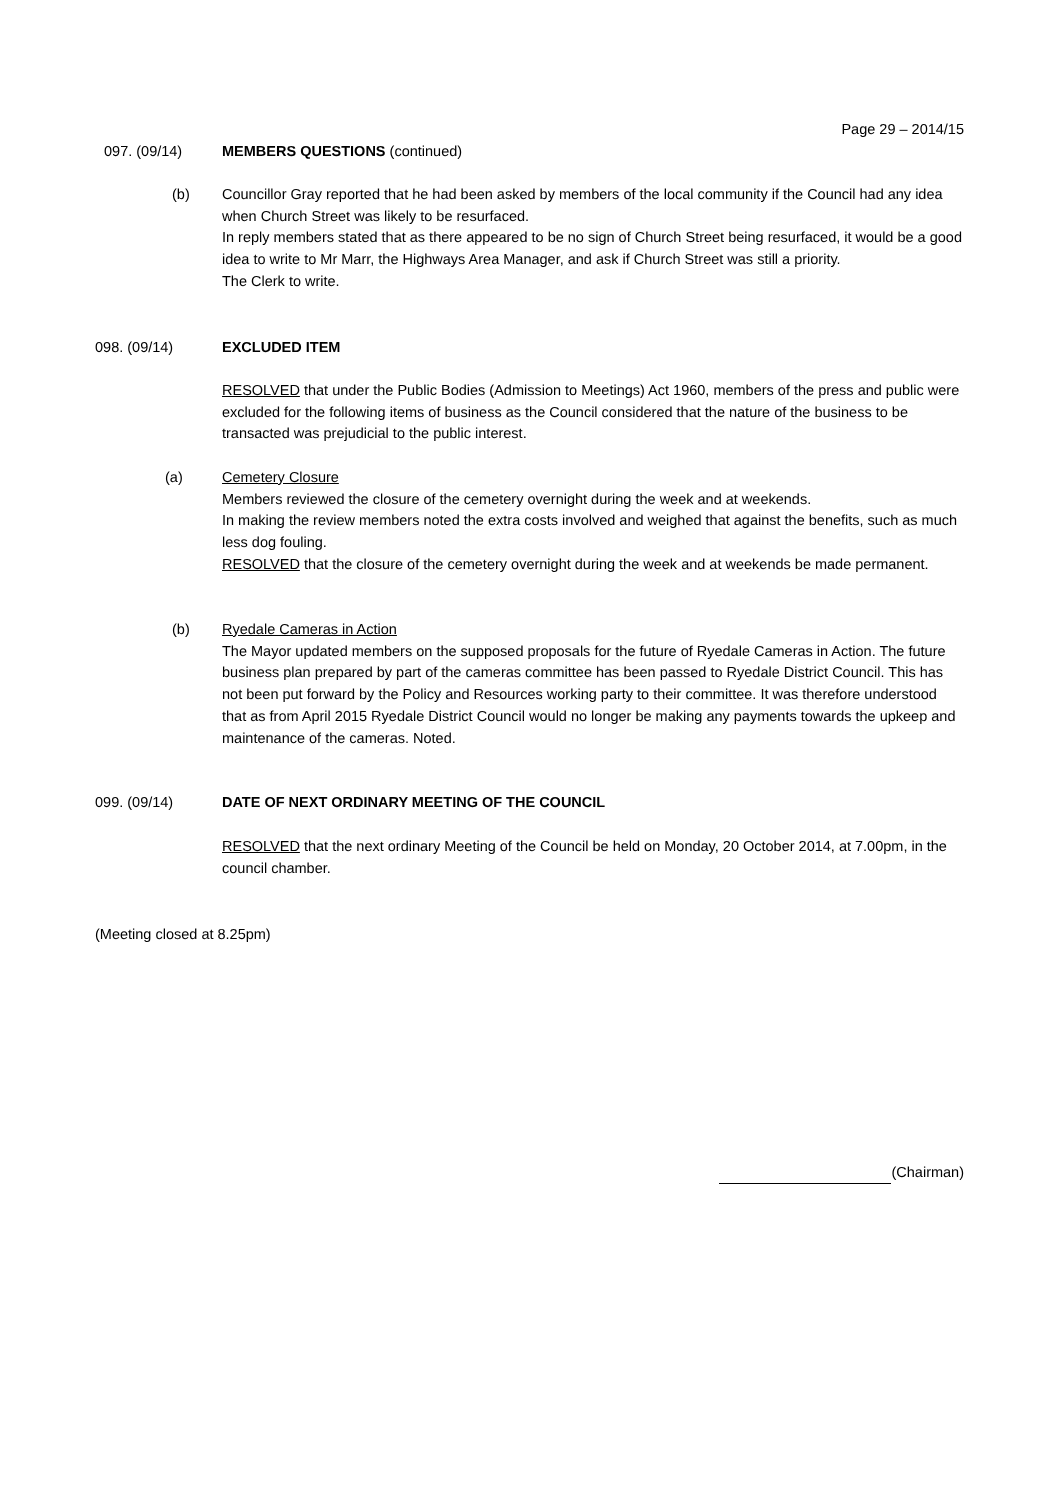Page 29 – 2014/15
097. (09/14) MEMBERS QUESTIONS (continued)
(b)
Councillor Gray reported that he had been asked by members of the local community if the Council had any idea when Church Street was likely to be resurfaced.
In reply members stated that as there appeared to be no sign of Church Street being resurfaced, it would be a good idea to write to Mr Marr, the Highways Area Manager, and ask if Church Street was still a priority.
The Clerk to write.
098. (09/14) EXCLUDED ITEM
RESOLVED that under the Public Bodies (Admission to Meetings) Act 1960, members of the press and public were excluded for the following items of business as the Council considered that the nature of the business to be transacted was prejudicial to the public interest.
(a)
Cemetery Closure
Members reviewed the closure of the cemetery overnight during the week and at weekends.
In making the review members noted the extra costs involved and weighed that against the benefits, such as much less dog fouling.
RESOLVED that the closure of the cemetery overnight during the week and at weekends be made permanent.
(b)
Ryedale Cameras in Action
The Mayor updated members on the supposed proposals for the future of Ryedale Cameras in Action. The future business plan prepared by part of the cameras committee has been passed to Ryedale District Council. This has not been put forward by the Policy and Resources working party to their committee. It was therefore understood that as from April 2015 Ryedale District Council would no longer be making any payments towards the upkeep and maintenance of the cameras. Noted.
099. (09/14) DATE OF NEXT ORDINARY MEETING OF THE COUNCIL
RESOLVED that the next ordinary Meeting of the Council be held on Monday, 20 October 2014, at 7.00pm, in the council chamber.
(Meeting closed at 8.25pm)
(Chairman)